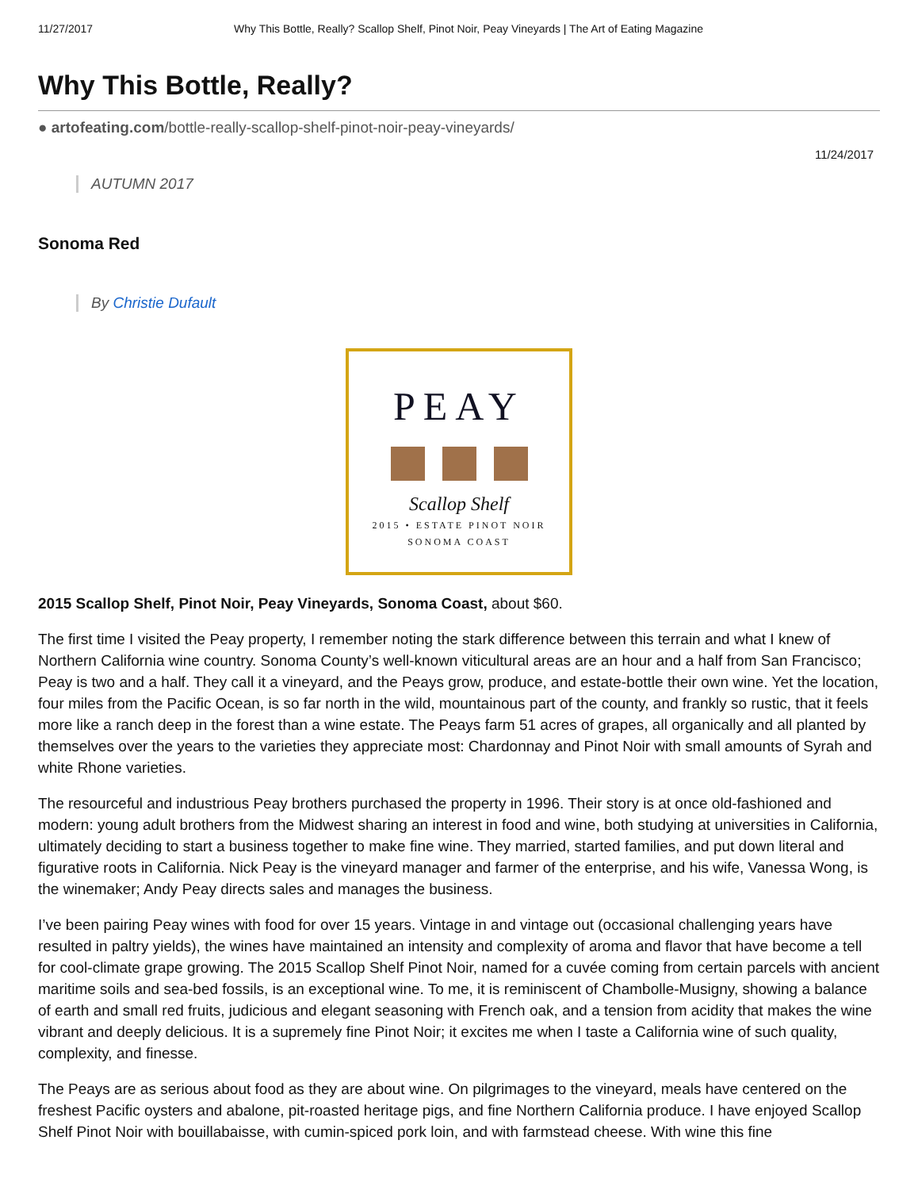11/27/2017 Why This Bottle, Really? Scallop Shelf, Pinot Noir, Peay Vineyards | The Art of Eating Magazine
Why This Bottle, Really?
● artofeating.com/bottle-really-scallop-shelf-pinot-noir-peay-vineyards/
11/24/2017
AUTUMN 2017
Sonoma Red
By Christie Dufault
PEAY
Scallop Shelf
2015 • ESTATE PINOT NOIR
SONOMA COAST
2015 Scallop Shelf, Pinot Noir, Peay Vineyards, Sonoma Coast, about $60.
The first time I visited the Peay property, I remember noting the stark difference between this terrain and what I knew of Northern California wine country. Sonoma County’s well-known viticultural areas are an hour and a half from San Francisco; Peay is two and a half. They call it a vineyard, and the Peays grow, produce, and estate-bottle their own wine. Yet the location, four miles from the Pacific Ocean, is so far north in the wild, mountainous part of the county, and frankly so rustic, that it feels more like a ranch deep in the forest than a wine estate. The Peays farm 51 acres of grapes, all organically and all planted by themselves over the years to the varieties they appreciate most: Chardonnay and Pinot Noir with small amounts of Syrah and white Rhone varieties.
The resourceful and industrious Peay brothers purchased the property in 1996. Their story is at once old-fashioned and modern: young adult brothers from the Midwest sharing an interest in food and wine, both studying at universities in California, ultimately deciding to start a business together to make fine wine. They married, started families, and put down literal and figurative roots in California. Nick Peay is the vineyard manager and farmer of the enterprise, and his wife, Vanessa Wong, is the winemaker; Andy Peay directs sales and manages the business.
I’ve been pairing Peay wines with food for over 15 years. Vintage in and vintage out (occasional challenging years have resulted in paltry yields), the wines have maintained an intensity and complexity of aroma and flavor that have become a tell for cool-climate grape growing. The 2015 Scallop Shelf Pinot Noir, named for a cuvée coming from certain parcels with ancient maritime soils and sea-bed fossils, is an exceptional wine. To me, it is reminiscent of Chambolle-Musigny, showing a balance of earth and small red fruits, judicious and elegant seasoning with French oak, and a tension from acidity that makes the wine vibrant and deeply delicious. It is a supremely fine Pinot Noir; it excites me when I taste a California wine of such quality, complexity, and finesse.
The Peays are as serious about food as they are about wine. On pilgrimages to the vineyard, meals have centered on the freshest Pacific oysters and abalone, pit-roasted heritage pigs, and fine Northern California produce. I have enjoyed Scallop Shelf Pinot Noir with bouillabaisse, with cumin-spiced pork loin, and with farmstead cheese. With wine this fine